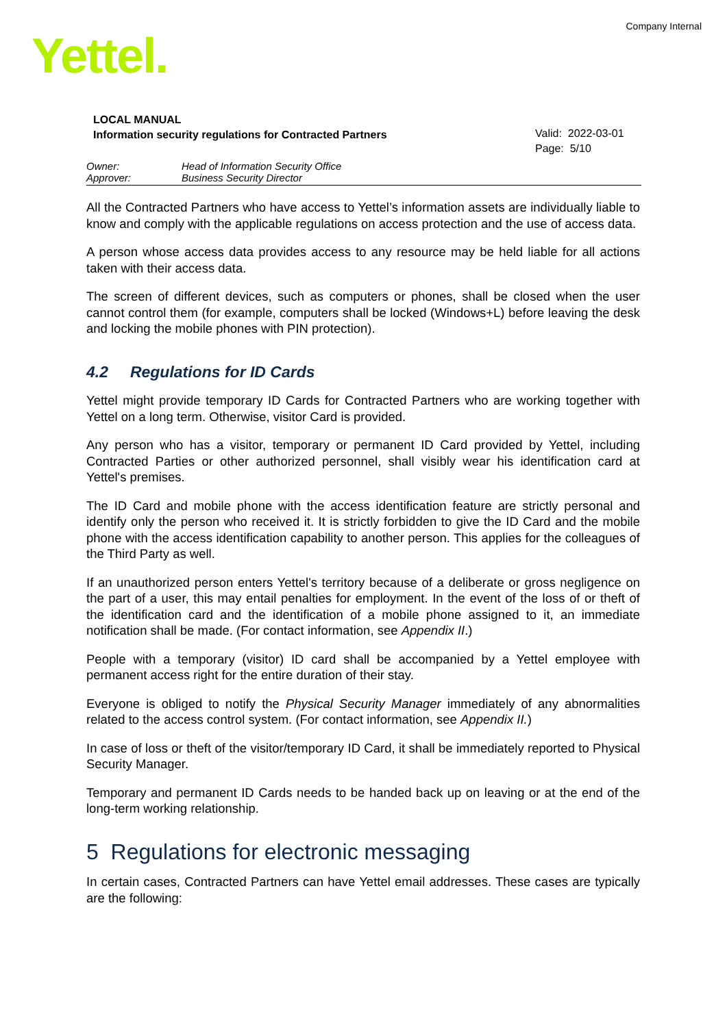Company Internal
Yettel.
LOCAL MANUAL
Information security regulations for Contracted Partners
Valid: 2022-03-01
Page: 5/10
Owner: Head of Information Security Office
Approver: Business Security Director
All the Contracted Partners who have access to Yettel’s information assets are individually liable to know and comply with the applicable regulations on access protection and the use of access data.
A person whose access data provides access to any resource may be held liable for all actions taken with their access data.
The screen of different devices, such as computers or phones, shall be closed when the user cannot control them (for example, computers shall be locked (Windows+L) before leaving the desk and locking the mobile phones with PIN protection).
4.2 Regulations for ID Cards
Yettel might provide temporary ID Cards for Contracted Partners who are working together with Yettel on a long term. Otherwise, visitor Card is provided.
Any person who has a visitor, temporary or permanent ID Card provided by Yettel, including Contracted Parties or other authorized personnel, shall visibly wear his identification card at Yettel's premises.
The ID Card and mobile phone with the access identification feature are strictly personal and identify only the person who received it. It is strictly forbidden to give the ID Card and the mobile phone with the access identification capability to another person. This applies for the colleagues of the Third Party as well.
If an unauthorized person enters Yettel's territory because of a deliberate or gross negligence on the part of a user, this may entail penalties for employment. In the event of the loss of or theft of the identification card and the identification of a mobile phone assigned to it, an immediate notification shall be made. (For contact information, see Appendix II.)
People with a temporary (visitor) ID card shall be accompanied by a Yettel employee with permanent access right for the entire duration of their stay.
Everyone is obliged to notify the Physical Security Manager immediately of any abnormalities related to the access control system. (For contact information, see Appendix II.)
In case of loss or theft of the visitor/temporary ID Card, it shall be immediately reported to Physical Security Manager.
Temporary and permanent ID Cards needs to be handed back up on leaving or at the end of the long-term working relationship.
5 Regulations for electronic messaging
In certain cases, Contracted Partners can have Yettel email addresses. These cases are typically are the following: